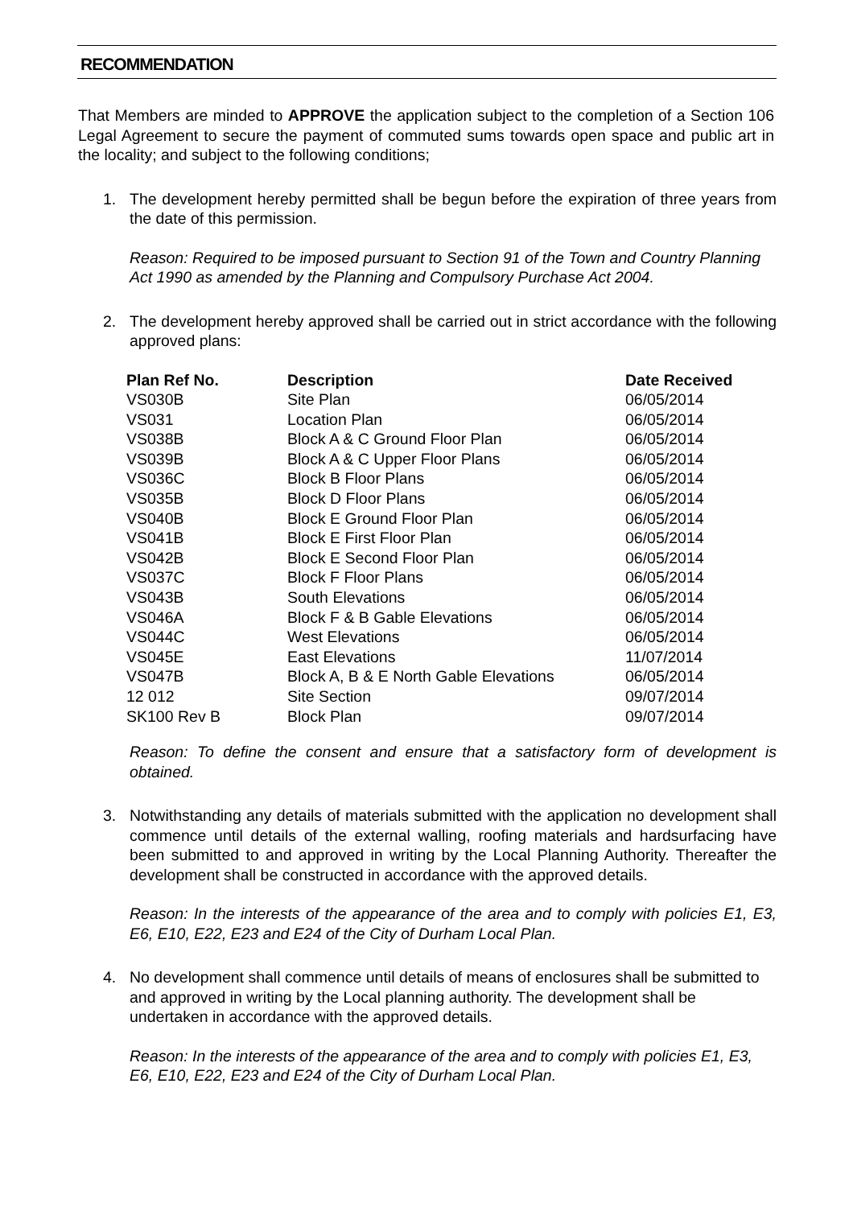RECOMMENDATION
That Members are minded to APPROVE the application subject to the completion of a Section 106 Legal Agreement to secure the payment of commuted sums towards open space and public art in the locality; and subject to the following conditions;
1. The development hereby permitted shall be begun before the expiration of three years from the date of this permission.
Reason: Required to be imposed pursuant to Section 91 of the Town and Country Planning Act 1990 as amended by the Planning and Compulsory Purchase Act 2004.
2. The development hereby approved shall be carried out in strict accordance with the following approved plans:
| Plan Ref No. | Description | Date Received |
| --- | --- | --- |
| VS030B | Site Plan | 06/05/2014 |
| VS031 | Location Plan | 06/05/2014 |
| VS038B | Block A & C Ground Floor Plan | 06/05/2014 |
| VS039B | Block A & C Upper Floor Plans | 06/05/2014 |
| VS036C | Block B Floor Plans | 06/05/2014 |
| VS035B | Block D Floor Plans | 06/05/2014 |
| VS040B | Block E Ground Floor Plan | 06/05/2014 |
| VS041B | Block E First Floor Plan | 06/05/2014 |
| VS042B | Block E Second Floor Plan | 06/05/2014 |
| VS037C | Block F Floor Plans | 06/05/2014 |
| VS043B | South Elevations | 06/05/2014 |
| VS046A | Block F & B Gable Elevations | 06/05/2014 |
| VS044C | West Elevations | 06/05/2014 |
| VS045E | East Elevations | 11/07/2014 |
| VS047B | Block A, B & E North Gable Elevations | 06/05/2014 |
| 12 012 | Site Section | 09/07/2014 |
| SK100 Rev B | Block Plan | 09/07/2014 |
Reason: To define the consent and ensure that a satisfactory form of development is obtained.
3. Notwithstanding any details of materials submitted with the application no development shall commence until details of the external walling, roofing materials and hardsurfacing have been submitted to and approved in writing by the Local Planning Authority. Thereafter the development shall be constructed in accordance with the approved details.
Reason: In the interests of the appearance of the area and to comply with policies E1, E3, E6, E10, E22, E23 and E24 of the City of Durham Local Plan.
4. No development shall commence until details of means of enclosures shall be submitted to and approved in writing by the Local planning authority. The development shall be undertaken in accordance with the approved details.
Reason: In the interests of the appearance of the area and to comply with policies E1, E3, E6, E10, E22, E23 and E24 of the City of Durham Local Plan.